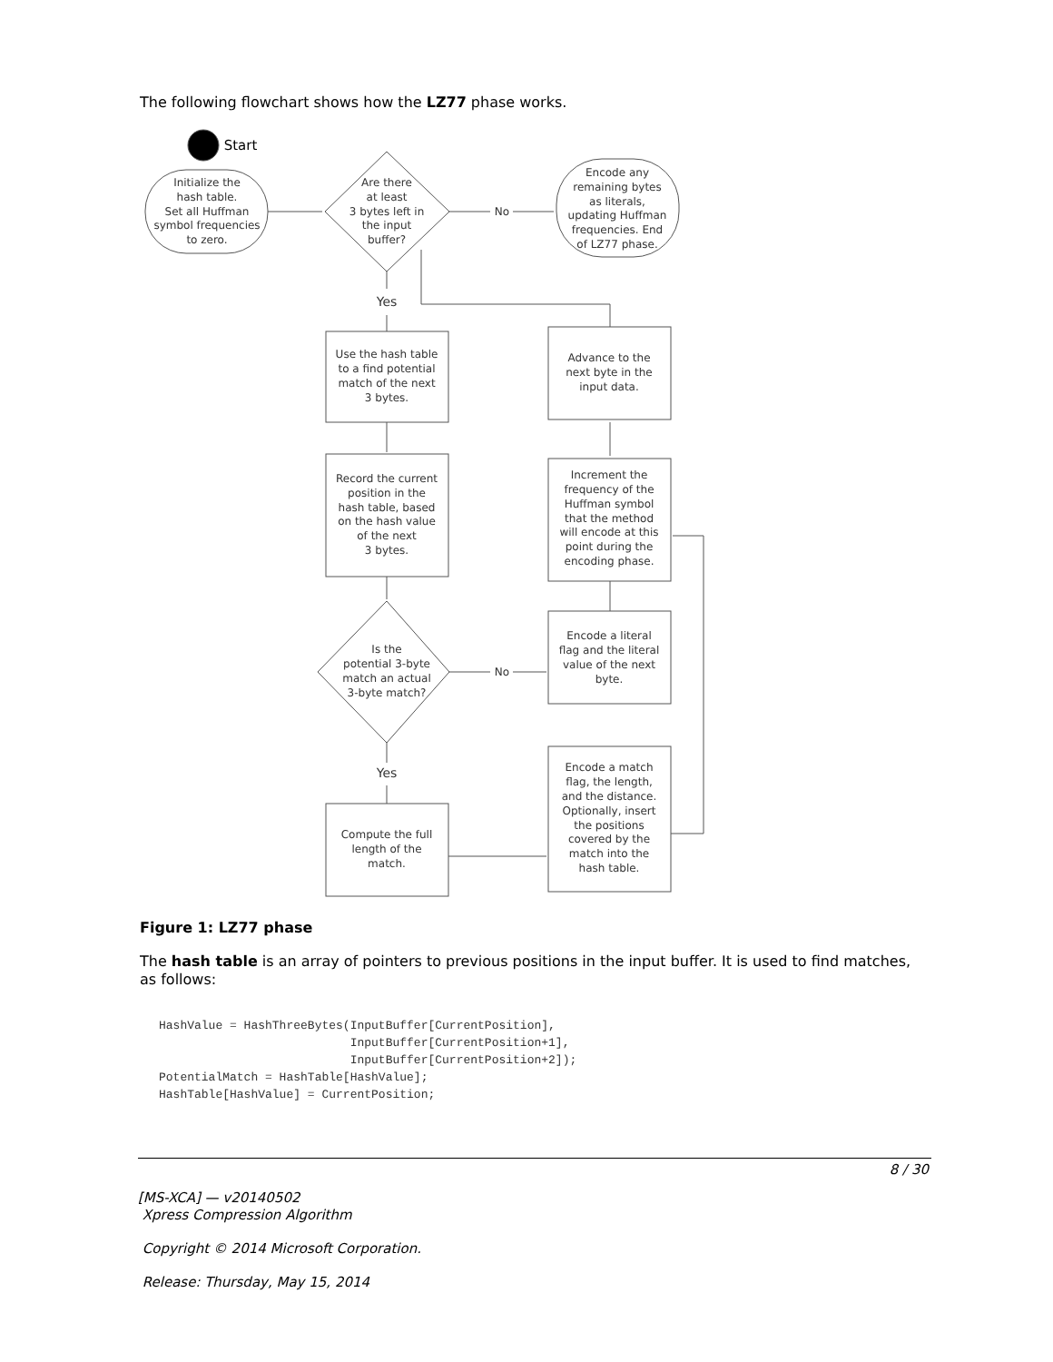The following flowchart shows how the LZ77 phase works.
Start
Initialize the
hash table.
Set all Huffman
symbol frequencies
to zero.
Are there
at least
3 bytes left in
the input
buffer?
Encode any
remaining bytes
as literals,
updating Huffman
frequencies. End
of LZ77 phase.
No
Yes
Use the hash table
to a find potential
match of the next
3 bytes.
Advance to the
next byte in the
input data.
Record the current
position in the
hash table, based
on the hash value
of the next
3 bytes.
Increment the
frequency of the
Huffman symbol
that the method
will encode at this
point during the
encoding phase.
Is the
potential 3-byte
match an actual
3-byte match?
Encode a literal
flag and the literal
value of the next
byte.
No
Yes
Compute the full
length of the
match.
Encode a match
flag, the length,
and the distance.
Optionally, insert
the positions
covered by the
match into the
hash table.
Figure 1: LZ77 phase
The hash table is an array of pointers to previous positions in the input buffer. It is used to find matches, as follows:
HashValue = HashThreeBytes(InputBuffer[CurrentPosition],
                           InputBuffer[CurrentPosition+1],
                           InputBuffer[CurrentPosition+2]);
PotentialMatch = HashTable[HashValue];
HashTable[HashValue] = CurrentPosition;
8 / 30
[MS-XCA] — v20140502
Xpress Compression Algorithm
Copyright © 2014 Microsoft Corporation.
Release: Thursday, May 15, 2014